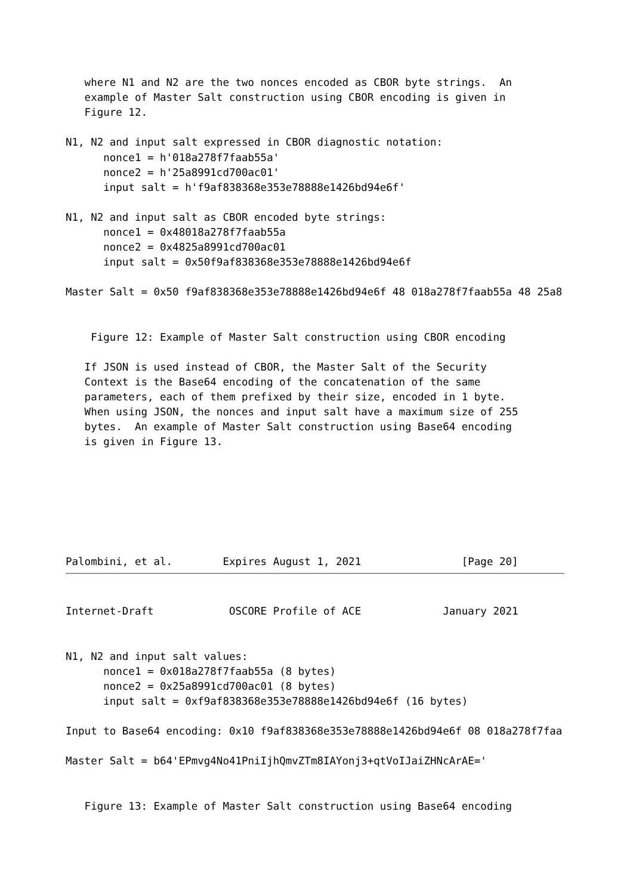where N1 and N2 are the two nonces encoded as CBOR byte strings.  An
   example of Master Salt construction using CBOR encoding is given in
   Figure 12.

N1, N2 and input salt expressed in CBOR diagnostic notation:
      nonce1 = h'018a278f7faab55a'
      nonce2 = h'25a8991cd700ac01'
      input salt = h'f9af838368e353e78888e1426bd94e6f'

N1, N2 and input salt as CBOR encoded byte strings:
      nonce1 = 0x48018a278f7faab55a
      nonce2 = 0x4825a8991cd700ac01
      input salt = 0x50f9af838368e353e78888e1426bd94e6f

Master Salt = 0x50 f9af838368e353e78888e1426bd94e6f 48 018a278f7faab55a 48 25a8


    Figure 12: Example of Master Salt construction using CBOR encoding

   If JSON is used instead of CBOR, the Master Salt of the Security
   Context is the Base64 encoding of the concatenation of the same
   parameters, each of them prefixed by their size, encoded in 1 byte.
   When using JSON, the nonces and input salt have a maximum size of 255
   bytes.  An example of Master Salt construction using Base64 encoding
   is given in Figure 13.







Palombini, et al.        Expires August 1, 2021                [Page 20]
Internet-Draft            OSCORE Profile of ACE             January 2021


N1, N2 and input salt values:
      nonce1 = 0x018a278f7faab55a (8 bytes)
      nonce2 = 0x25a8991cd700ac01 (8 bytes)
      input salt = 0xf9af838368e353e78888e1426bd94e6f (16 bytes)

Input to Base64 encoding: 0x10 f9af838368e353e78888e1426bd94e6f 08 018a278f7faa

Master Salt = b64'EPmvg4No41PniIjhQmvZTm8IAYonj3+qtVoIJaiZHNcArAE='


   Figure 13: Example of Master Salt construction using Base64 encoding